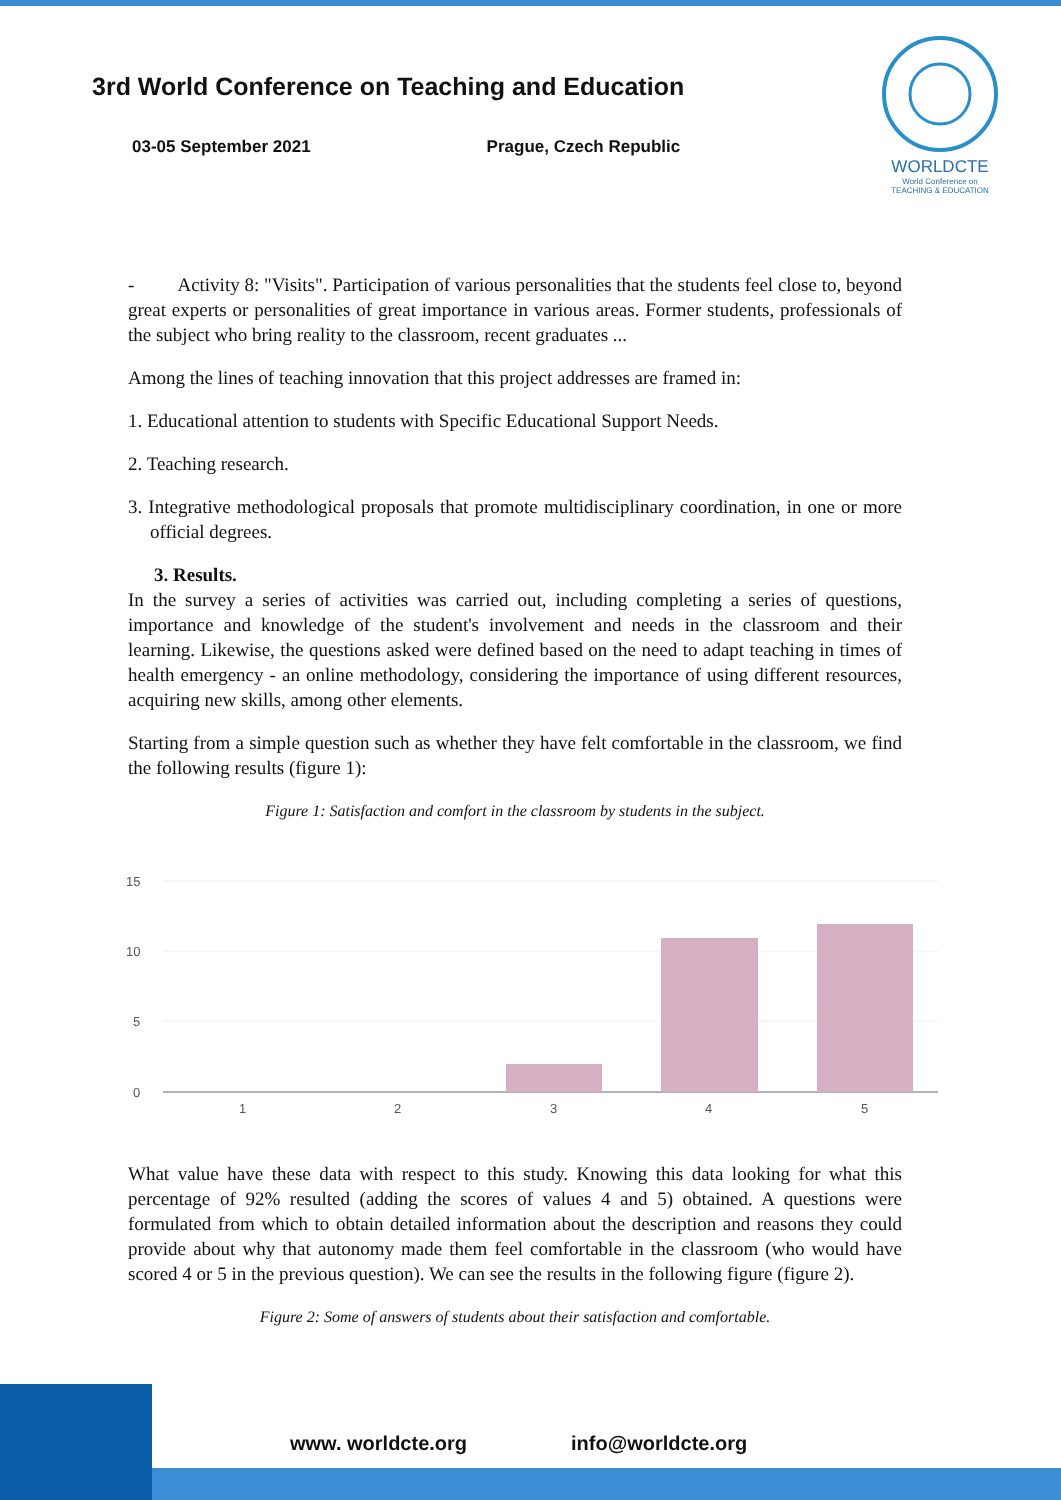3rd World Conference on Teaching and Education
03-05 September 2021 Prague, Czech Republic
WORLDCTE
World Conference on
TEACHING & EDUCATION
- Activity 8: "Visits". Participation of various personalities that the students feel close to, beyond great experts or personalities of great importance in various areas. Former students, professionals of the subject who bring reality to the classroom, recent graduates ...
Among the lines of teaching innovation that this project addresses are framed in:
1. Educational attention to students with Specific Educational Support Needs.
2. Teaching research.
3. Integrative methodological proposals that promote multidisciplinary coordination, in one or more official degrees.
3. Results.
In the survey a series of activities was carried out, including completing a series of questions, importance and knowledge of the student's involvement and needs in the classroom and their learning. Likewise, the questions asked were defined based on the need to adapt teaching in times of health emergency - an online methodology, considering the importance of using different resources, acquiring new skills, among other elements.
Starting from a simple question such as whether they have felt comfortable in the classroom, we find the following results (figure 1):
Figure 1: Satisfaction and comfort in the classroom by students in the subject.
15
10
5
0
1
2
3
4
5
What value have these data with respect to this study. Knowing this data looking for what this percentage of 92% resulted (adding the scores of values 4 and 5) obtained. A questions were formulated from which to obtain detailed information about the description and reasons they could provide about why that autonomy made them feel comfortable in the classroom (who would have scored 4 or 5 in the previous question). We can see the results in the following figure (figure 2).
Figure 2: Some of answers of students about their satisfaction and comfortable.
www. worldcte.org info@worldcte.org